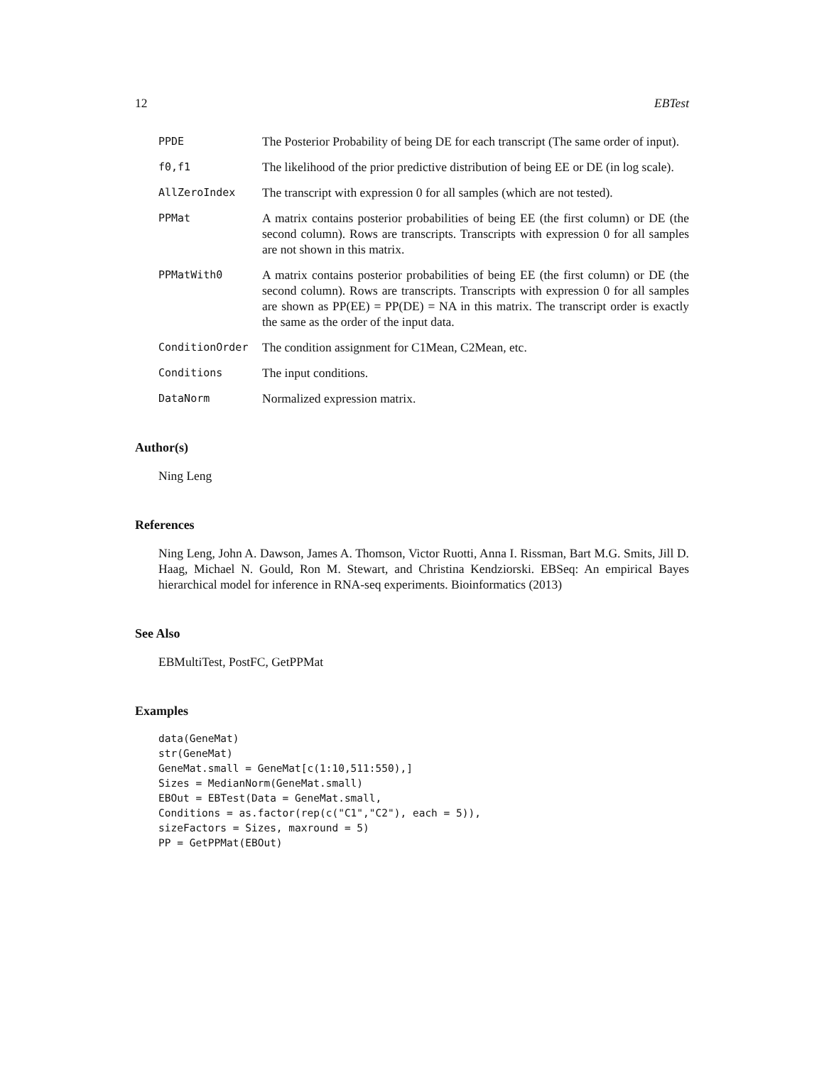12 EBTest
PPDE
The Posterior Probability of being DE for each transcript (The same order of input).
f0,f1
The likelihood of the prior predictive distribution of being EE or DE (in log scale).
AllZeroIndex
The transcript with expression 0 for all samples (which are not tested).
PPMat
A matrix contains posterior probabilities of being EE (the first column) or DE (the second column). Rows are transcripts. Transcripts with expression 0 for all samples are not shown in this matrix.
PPMatWith0
A matrix contains posterior probabilities of being EE (the first column) or DE (the second column). Rows are transcripts. Transcripts with expression 0 for all samples are shown as PP(EE) = PP(DE) = NA in this matrix. The transcript order is exactly the same as the order of the input data.
ConditionOrder
The condition assignment for C1Mean, C2Mean, etc.
Conditions
The input conditions.
DataNorm
Normalized expression matrix.
Author(s)
Ning Leng
References
Ning Leng, John A. Dawson, James A. Thomson, Victor Ruotti, Anna I. Rissman, Bart M.G. Smits, Jill D. Haag, Michael N. Gould, Ron M. Stewart, and Christina Kendziorski. EBSeq: An empirical Bayes hierarchical model for inference in RNA-seq experiments. Bioinformatics (2013)
See Also
EBMultiTest, PostFC, GetPPMat
Examples
data(GeneMat)
str(GeneMat)
GeneMat.small = GeneMat[c(1:10,511:550),]
Sizes = MedianNorm(GeneMat.small)
EBOut = EBTest(Data = GeneMat.small,
Conditions = as.factor(rep(c("C1","C2"), each = 5)),
sizeFactors = Sizes, maxround = 5)
PP = GetPPMat(EBOut)